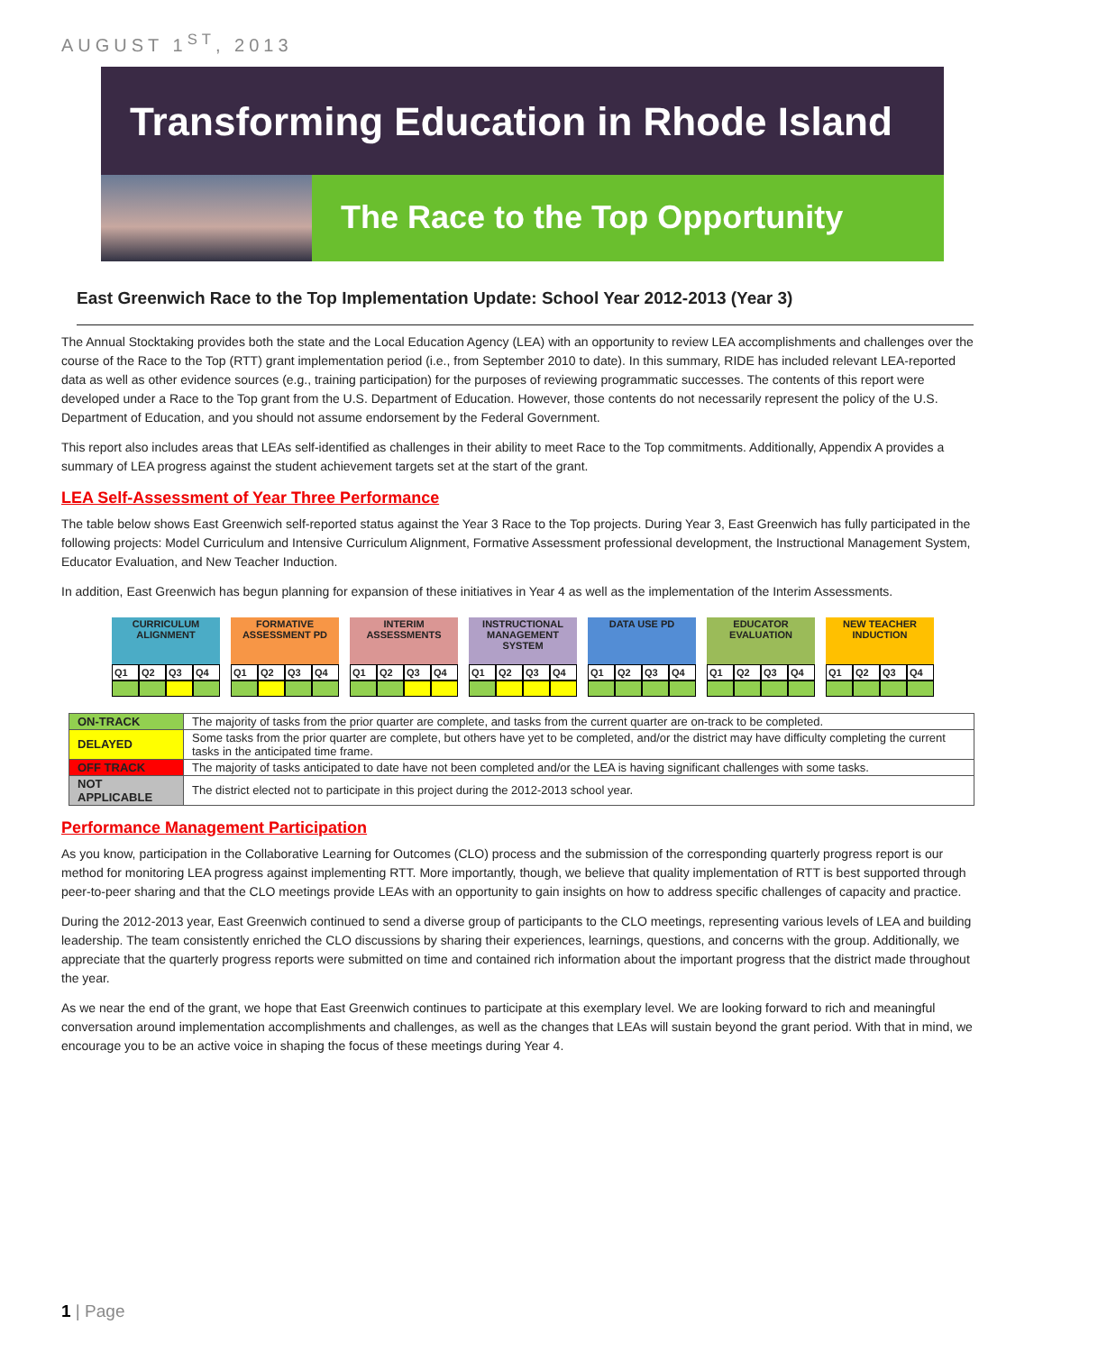AUGUST 1<sup>ST</sup>, 2013
Transforming Education in Rhode Island
The Race to the Top Opportunity
East Greenwich Race to the Top Implementation Update: School Year 2012-2013 (Year 3)
The Annual Stocktaking provides both the state and the Local Education Agency (LEA) with an opportunity to review LEA accomplishments and challenges over the course of the Race to the Top (RTT) grant implementation period (i.e., from September 2010 to date). In this summary, RIDE has included relevant LEA-reported data as well as other evidence sources (e.g., training participation) for the purposes of reviewing programmatic successes. The contents of this report were developed under a Race to the Top grant from the U.S. Department of Education. However, those contents do not necessarily represent the policy of the U.S. Department of Education, and you should not assume endorsement by the Federal Government.
This report also includes areas that LEAs self-identified as challenges in their ability to meet Race to the Top commitments. Additionally, Appendix A provides a summary of LEA progress against the student achievement targets set at the start of the grant.
LEA Self-Assessment of Year Three Performance
The table below shows East Greenwich self-reported status against the Year 3 Race to the Top projects. During Year 3, East Greenwich has fully participated in the following projects: Model Curriculum and Intensive Curriculum Alignment, Formative Assessment professional development, the Instructional Management System, Educator Evaluation, and New Teacher Induction.
In addition, East Greenwich has begun planning for expansion of these initiatives in Year 4 as well as the implementation of the Interim Assessments.
| CURRICULUM ALIGNMENT | | | | | FORMATIVE ASSESSMENT PD | | | | | INTERIM ASSESSMENTS | | | | | INSTRUCTIONAL MANAGEMENT SYSTEM | | | | | DATA USE PD | | | | | EDUCATOR EVALUATION | | | | | NEW TEACHER INDUCTION | | | |
| Q1 | Q2 | Q3 | Q4 | | Q1 | Q2 | Q3 | Q4 | | Q1 | Q2 | Q3 | Q4 | | Q1 | Q2 | Q3 | Q4 | | Q1 | Q2 | Q3 | Q4 | | Q1 | Q2 | Q3 | Q4 | | Q1 | Q2 | Q3 | Q4 |
| ON-TRACK | The majority of tasks from the prior quarter are complete, and tasks from the current quarter are on-track to be completed. |
| DELAYED | Some tasks from the prior quarter are complete, but others have yet to be completed, and/or the district may have difficulty completing the current tasks in the anticipated time frame. |
| OFF TRACK | The majority of tasks anticipated to date have not been completed and/or the LEA is having significant challenges with some tasks. |
| NOT APPLICABLE | The district elected not to participate in this project during the 2012-2013 school year. |
Performance Management Participation
As you know, participation in the Collaborative Learning for Outcomes (CLO) process and the submission of the corresponding quarterly progress report is our method for monitoring LEA progress against implementing RTT. More importantly, though, we believe that quality implementation of RTT is best supported through peer-to-peer sharing and that the CLO meetings provide LEAs with an opportunity to gain insights on how to address specific challenges of capacity and practice.
During the 2012-2013 year, East Greenwich continued to send a diverse group of participants to the CLO meetings, representing various levels of LEA and building leadership. The team consistently enriched the CLO discussions by sharing their experiences, learnings, questions, and concerns with the group. Additionally, we appreciate that the quarterly progress reports were submitted on time and contained rich information about the important progress that the district made throughout the year.
As we near the end of the grant, we hope that East Greenwich continues to participate at this exemplary level. We are looking forward to rich and meaningful conversation around implementation accomplishments and challenges, as well as the changes that LEAs will sustain beyond the grant period. With that in mind, we encourage you to be an active voice in shaping the focus of these meetings during Year 4.
1 | Page